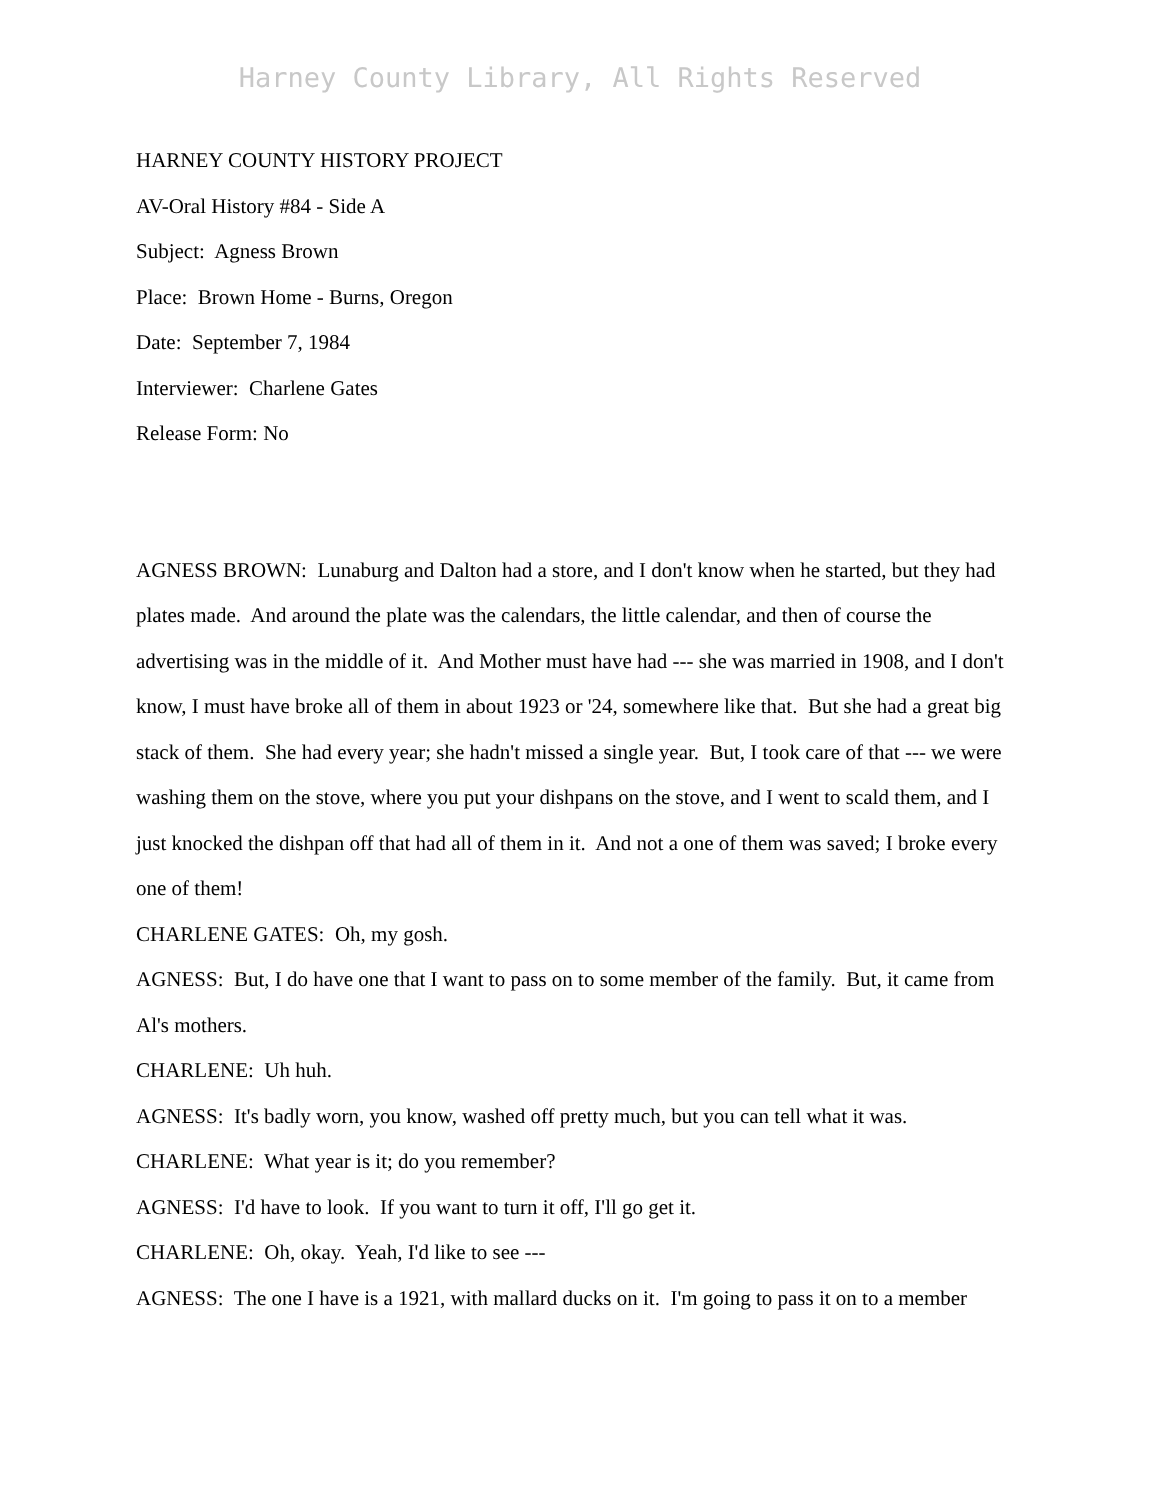Harney County Library, All Rights Reserved
HARNEY COUNTY HISTORY PROJECT
AV-Oral History #84 - Side A
Subject: Agness Brown
Place: Brown Home - Burns, Oregon
Date: September 7, 1984
Interviewer: Charlene Gates
Release Form: No
AGNESS BROWN: Lunaburg and Dalton had a store, and I don't know when he started, but they had plates made. And around the plate was the calendars, the little calendar, and then of course the advertising was in the middle of it. And Mother must have had --- she was married in 1908, and I don't know, I must have broke all of them in about 1923 or '24, somewhere like that. But she had a great big stack of them. She had every year; she hadn't missed a single year. But, I took care of that --- we were washing them on the stove, where you put your dishpans on the stove, and I went to scald them, and I just knocked the dishpan off that had all of them in it. And not a one of them was saved; I broke every one of them!
CHARLENE GATES: Oh, my gosh.
AGNESS: But, I do have one that I want to pass on to some member of the family. But, it came from Al's mothers.
CHARLENE: Uh huh.
AGNESS: It's badly worn, you know, washed off pretty much, but you can tell what it was.
CHARLENE: What year is it; do you remember?
AGNESS: I'd have to look. If you want to turn it off, I'll go get it.
CHARLENE: Oh, okay. Yeah, I'd like to see ---
AGNESS: The one I have is a 1921, with mallard ducks on it. I'm going to pass it on to a member